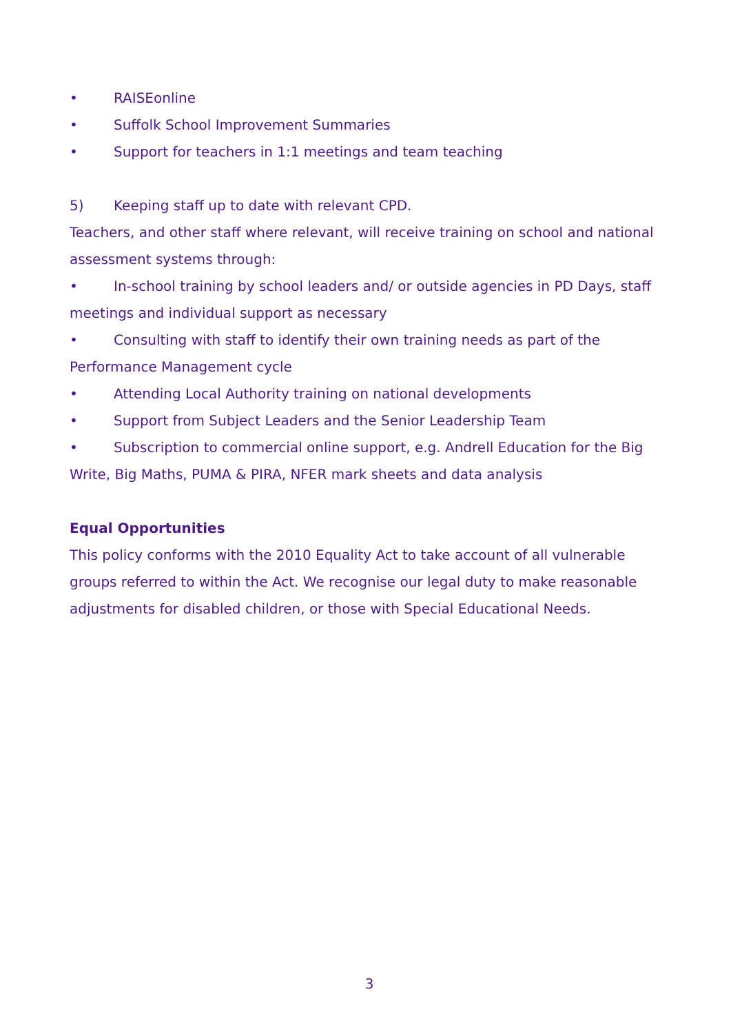• RAISEonline
• Suffolk School Improvement Summaries
• Support for teachers in 1:1 meetings and team teaching
5) Keeping staff up to date with relevant CPD.
Teachers, and other staff where relevant, will receive training on school and national assessment systems through:
• In-school training by school leaders and/ or outside agencies in PD Days, staff meetings and individual support as necessary
• Consulting with staff to identify their own training needs as part of the Performance Management cycle
• Attending Local Authority training on national developments
• Support from Subject Leaders and the Senior Leadership Team
• Subscription to commercial online support, e.g. Andrell Education for the Big Write, Big Maths, PUMA & PIRA, NFER mark sheets and data analysis
Equal Opportunities
This policy conforms with the 2010 Equality Act to take account of all vulnerable groups referred to within the Act. We recognise our legal duty to make reasonable adjustments for disabled children, or those with Special Educational Needs.
3